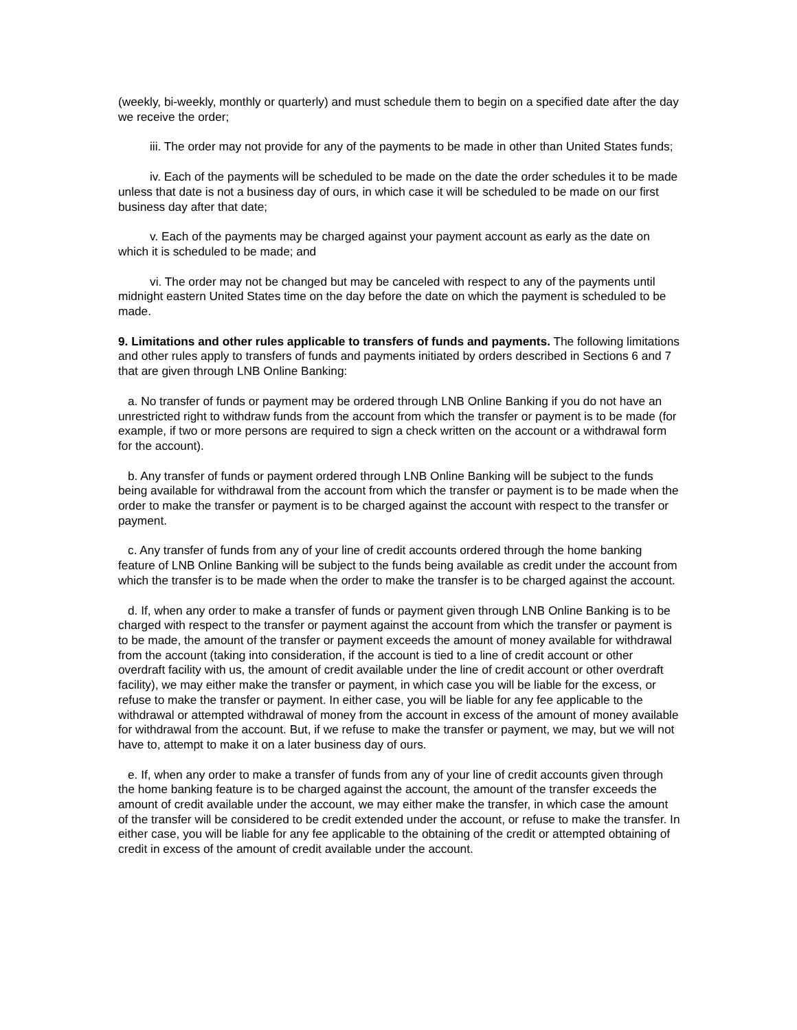(weekly, bi-weekly, monthly or quarterly) and must schedule them to begin on a specified date after the day we receive the order;
iii. The order may not provide for any of the payments to be made in other than United States funds;
iv. Each of the payments will be scheduled to be made on the date the order schedules it to be made unless that date is not a business day of ours, in which case it will be scheduled to be made on our first business day after that date;
v. Each of the payments may be charged against your payment account as early as the date on which it is scheduled to be made; and
vi. The order may not be changed but may be canceled with respect to any of the payments until midnight eastern United States time on the day before the date on which the payment is scheduled to be made.
9. Limitations and other rules applicable to transfers of funds and payments. The following limitations and other rules apply to transfers of funds and payments initiated by orders described in Sections 6 and 7 that are given through LNB Online Banking:
a. No transfer of funds or payment may be ordered through LNB Online Banking if you do not have an unrestricted right to withdraw funds from the account from which the transfer or payment is to be made (for example, if two or more persons are required to sign a check written on the account or a withdrawal form for the account).
b. Any transfer of funds or payment ordered through LNB Online Banking will be subject to the funds being available for withdrawal from the account from which the transfer or payment is to be made when the order to make the transfer or payment is to be charged against the account with respect to the transfer or payment.
c. Any transfer of funds from any of your line of credit accounts ordered through the home banking feature of LNB Online Banking will be subject to the funds being available as credit under the account from which the transfer is to be made when the order to make the transfer is to be charged against the account.
d. If, when any order to make a transfer of funds or payment given through LNB Online Banking is to be charged with respect to the transfer or payment against the account from which the transfer or payment is to be made, the amount of the transfer or payment exceeds the amount of money available for withdrawal from the account (taking into consideration, if the account is tied to a line of credit account or other overdraft facility with us, the amount of credit available under the line of credit account or other overdraft facility), we may either make the transfer or payment, in which case you will be liable for the excess, or refuse to make the transfer or payment. In either case, you will be liable for any fee applicable to the withdrawal or attempted withdrawal of money from the account in excess of the amount of money available for withdrawal from the account. But, if we refuse to make the transfer or payment, we may, but we will not have to, attempt to make it on a later business day of ours.
e. If, when any order to make a transfer of funds from any of your line of credit accounts given through the home banking feature is to be charged against the account, the amount of the transfer exceeds the amount of credit available under the account, we may either make the transfer, in which case the amount of the transfer will be considered to be credit extended under the account, or refuse to make the transfer. In either case, you will be liable for any fee applicable to the obtaining of the credit or attempted obtaining of credit in excess of the amount of credit available under the account.